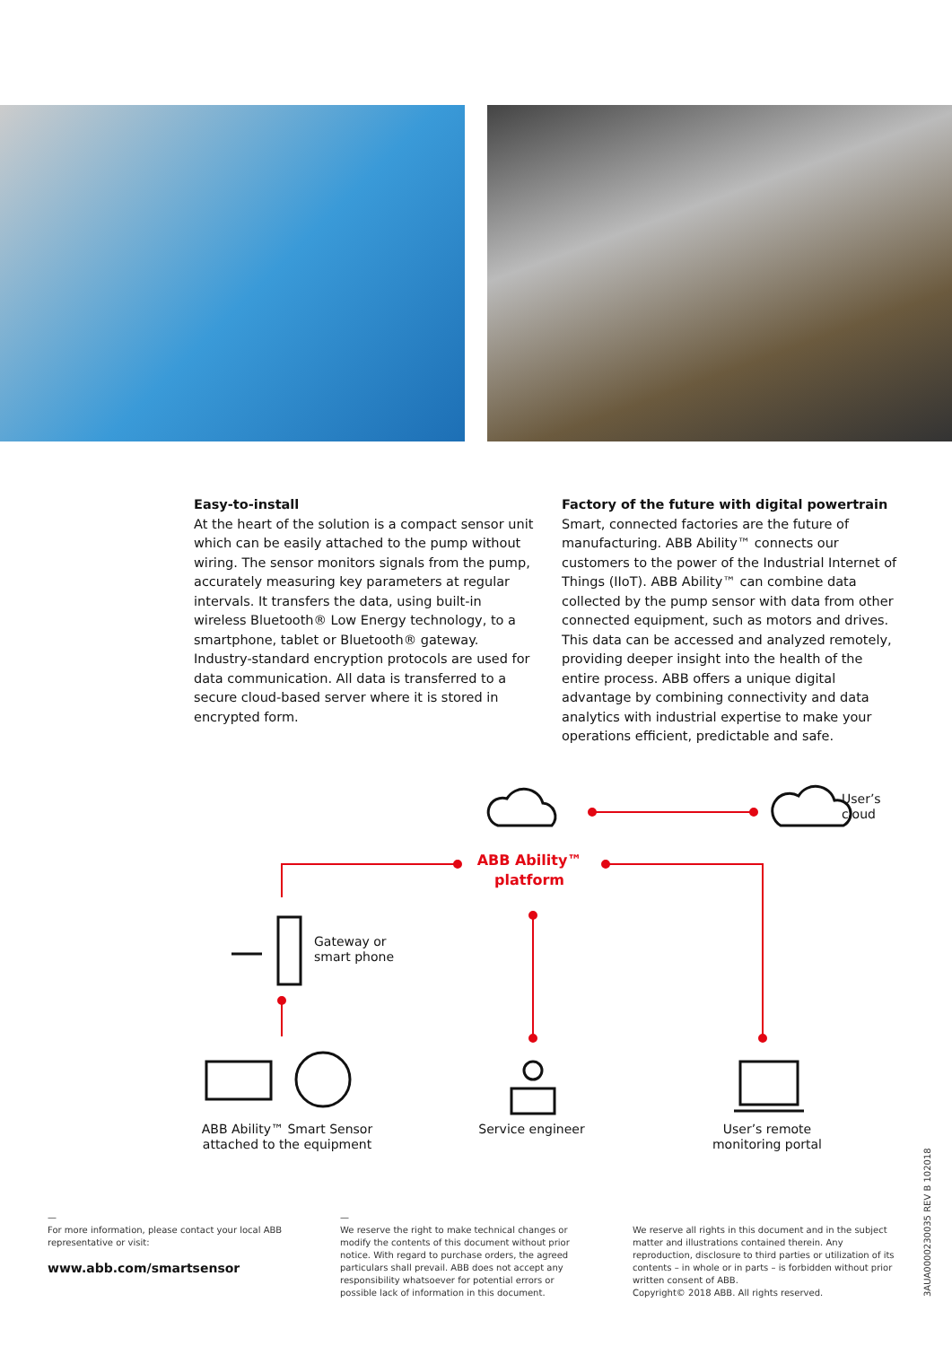Easy-to-install
At the heart of the solution is a compact sensor unit which can be easily attached to the pump without wiring. The sensor monitors signals from the pump, accurately measuring key parameters at regular intervals. It transfers the data, using built-in wireless Bluetooth® Low Energy technology, to a smartphone, tablet or Bluetooth® gateway. Industry-standard encryption protocols are used for data communi­cation. All data is transferred to a secure cloud-based server where it is stored in encrypted form.
Factory of the future with digital powertrain
Smart, connected factories are the future of manufacturing. ABB Ability™ connects our customers to the power of the Industrial Internet of Things (IIoT). ABB Ability™ can combine data collected by the pump sensor with data from other connected equipment, such as motors and drives. This data can be accessed and analyzed remotely, providing deeper insight into the health of the entire process. ABB offers a unique digital advantage by combining connectivity and data analytics with industrial expertise to make your operations efficient, predictable and safe.
User’s
cloud
ABB Ability™
platform
Gateway or
smart phone
ABB Ability™ Smart Sensor
attached to the equipment
Service engineer
User’s remote
monitoring portal
—
For more information, please contact your local ABB representative or visit:
www.abb.com/smartsensor
—
We reserve the right to make technical changes or modify the contents of this document without prior notice. With regard to purchase orders, the agreed particulars shall prevail. ABB does not accept any responsibility whatsoever for potential errors or possible lack of information in this document.
We reserve all rights in this document and in the subject matter and illustrations contained therein. Any reproduction, disclosure to third parties or utilization of its contents – in whole or in parts – is forbidden without prior written consent of ABB.
Copyright© 2018 ABB. All rights reserved.
3AUA0000230035 REV B 102018